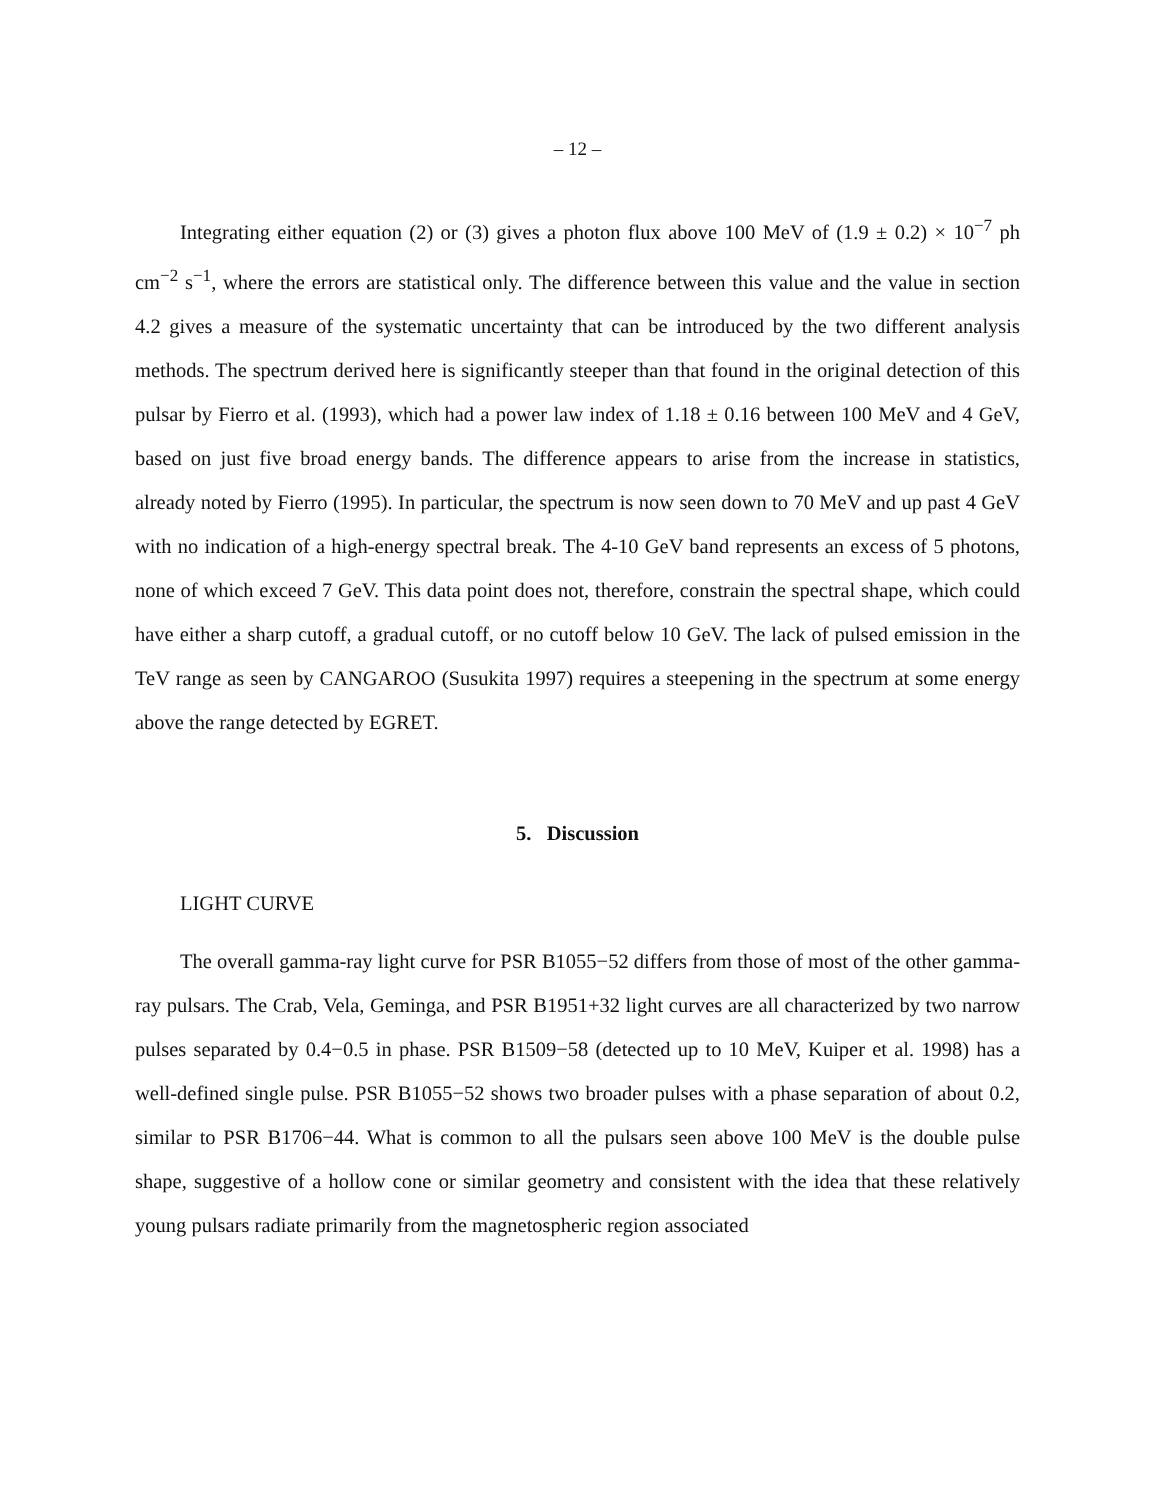– 12 –
Integrating either equation (2) or (3) gives a photon flux above 100 MeV of (1.9 ± 0.2) × 10<sup>−7</sup> ph cm<sup>−2</sup> s<sup>−1</sup>, where the errors are statistical only. The difference between this value and the value in section 4.2 gives a measure of the systematic uncertainty that can be introduced by the two different analysis methods. The spectrum derived here is significantly steeper than that found in the original detection of this pulsar by Fierro et al. (1993), which had a power law index of 1.18 ± 0.16 between 100 MeV and 4 GeV, based on just five broad energy bands. The difference appears to arise from the increase in statistics, already noted by Fierro (1995). In particular, the spectrum is now seen down to 70 MeV and up past 4 GeV with no indication of a high-energy spectral break. The 4-10 GeV band represents an excess of 5 photons, none of which exceed 7 GeV. This data point does not, therefore, constrain the spectral shape, which could have either a sharp cutoff, a gradual cutoff, or no cutoff below 10 GeV. The lack of pulsed emission in the TeV range as seen by CANGAROO (Susukita 1997) requires a steepening in the spectrum at some energy above the range detected by EGRET.
5. Discussion
LIGHT CURVE
The overall gamma-ray light curve for PSR B1055−52 differs from those of most of the other gamma-ray pulsars. The Crab, Vela, Geminga, and PSR B1951+32 light curves are all characterized by two narrow pulses separated by 0.4−0.5 in phase. PSR B1509−58 (detected up to 10 MeV, Kuiper et al. 1998) has a well-defined single pulse. PSR B1055−52 shows two broader pulses with a phase separation of about 0.2, similar to PSR B1706−44. What is common to all the pulsars seen above 100 MeV is the double pulse shape, suggestive of a hollow cone or similar geometry and consistent with the idea that these relatively young pulsars radiate primarily from the magnetospheric region associated